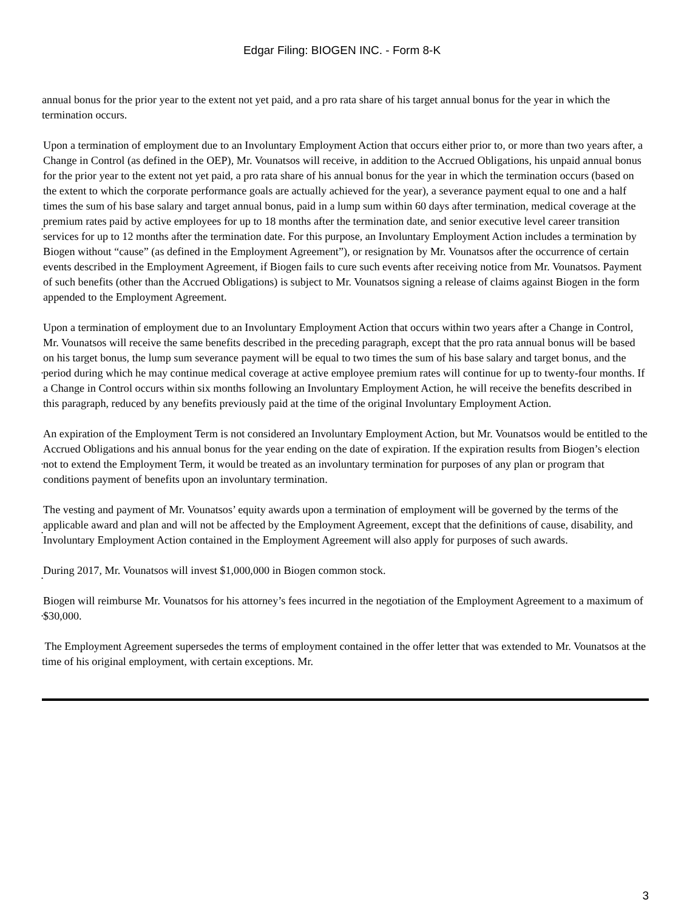Edgar Filing: BIOGEN INC. - Form 8-K
annual bonus for the prior year to the extent not yet paid, and a pro rata share of his target annual bonus for the year in which the termination occurs.
• Upon a termination of employment due to an Involuntary Employment Action that occurs either prior to, or more than two years after, a Change in Control (as defined in the OEP), Mr. Vounatsos will receive, in addition to the Accrued Obligations, his unpaid annual bonus for the prior year to the extent not yet paid, a pro rata share of his annual bonus for the year in which the termination occurs (based on the extent to which the corporate performance goals are actually achieved for the year), a severance payment equal to one and a half times the sum of his base salary and target annual bonus, paid in a lump sum within 60 days after termination, medical coverage at the premium rates paid by active employees for up to 18 months after the termination date, and senior executive level career transition services for up to 12 months after the termination date. For this purpose, an Involuntary Employment Action includes a termination by Biogen without “cause” (as defined in the Employment Agreement”), or resignation by Mr. Vounatsos after the occurrence of certain events described in the Employment Agreement, if Biogen fails to cure such events after receiving notice from Mr. Vounatsos. Payment of such benefits (other than the Accrued Obligations) is subject to Mr. Vounatsos signing a release of claims against Biogen in the form appended to the Employment Agreement.
• Upon a termination of employment due to an Involuntary Employment Action that occurs within two years after a Change in Control, Mr. Vounatsos will receive the same benefits described in the preceding paragraph, except that the pro rata annual bonus will be based on his target bonus, the lump sum severance payment will be equal to two times the sum of his base salary and target bonus, and the period during which he may continue medical coverage at active employee premium rates will continue for up to twenty-four months. If a Change in Control occurs within six months following an Involuntary Employment Action, he will receive the benefits described in this paragraph, reduced by any benefits previously paid at the time of the original Involuntary Employment Action.
• An expiration of the Employment Term is not considered an Involuntary Employment Action, but Mr. Vounatsos would be entitled to the Accrued Obligations and his annual bonus for the year ending on the date of expiration. If the expiration results from Biogen’s election not to extend the Employment Term, it would be treated as an involuntary termination for purposes of any plan or program that conditions payment of benefits upon an involuntary termination.
• The vesting and payment of Mr. Vounatsos’ equity awards upon a termination of employment will be governed by the terms of the applicable award and plan and will not be affected by the Employment Agreement, except that the definitions of cause, disability, and Involuntary Employment Action contained in the Employment Agreement will also apply for purposes of such awards.
• During 2017, Mr. Vounatsos will invest $1,000,000 in Biogen common stock.
• Biogen will reimburse Mr. Vounatsos for his attorney’s fees incurred in the negotiation of the Employment Agreement to a maximum of $30,000.
The Employment Agreement supersedes the terms of employment contained in the offer letter that was extended to Mr. Vounatsos at the time of his original employment, with certain exceptions. Mr.
3